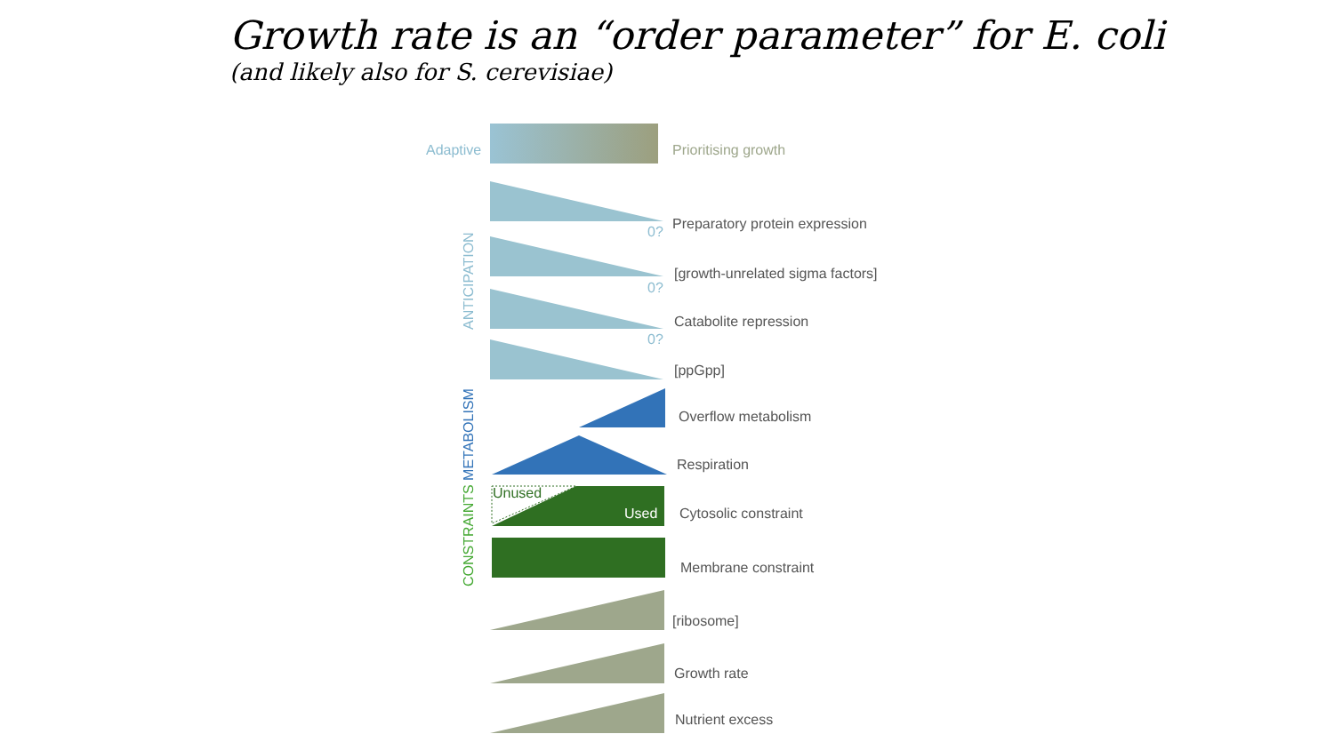Growth rate is an “order parameter” for E. coli
(and likely also for S. cerevisiae)
Adaptive Prioritising growth
0? Preparatory protein expression
[growth-unrelated sigma factors]
0?
Catabolite repression
0?
[ppGpp]
Overflow metabolism
Respiration
Unused
Used Cytosolic constraint
Membrane constraint
[ribosome]
Growth rate
Nutrient excess
ANTICIPATION
CONSTRAINTS METABOLISM